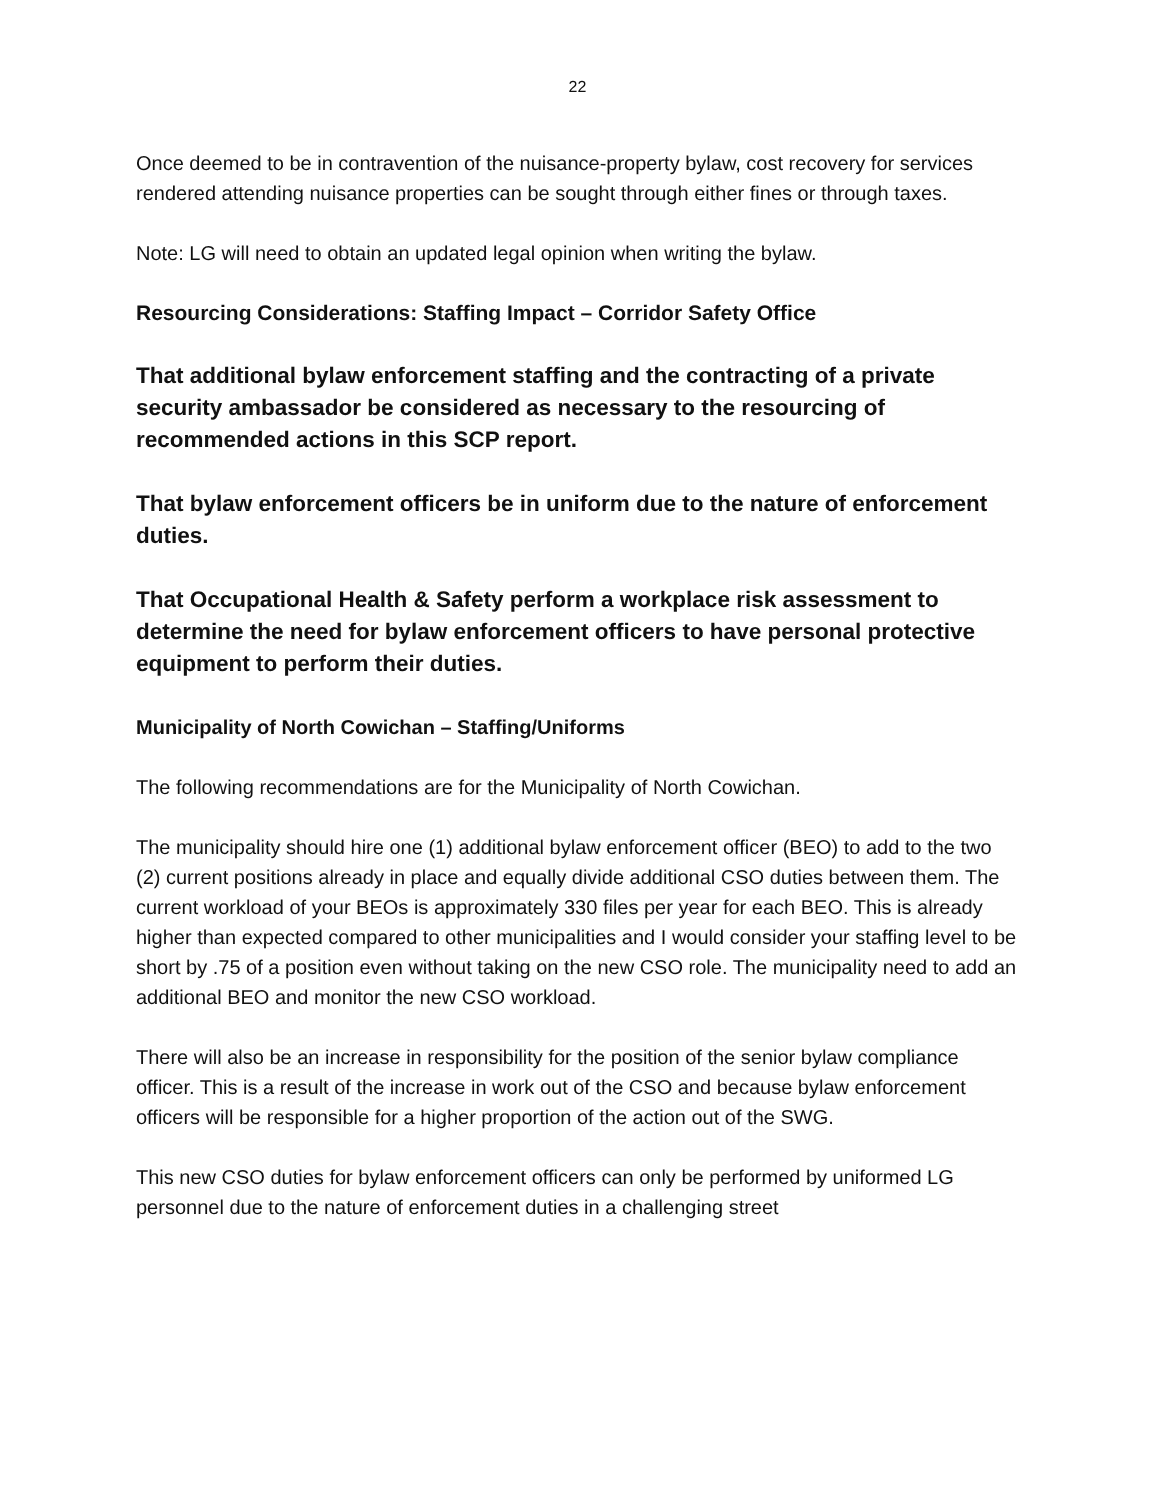22
Once deemed to be in contravention of the nuisance-property bylaw, cost recovery for services rendered attending nuisance properties can be sought through either fines or through taxes.
Note: LG will need to obtain an updated legal opinion when writing the bylaw.
Resourcing Considerations: Staffing Impact – Corridor Safety Office
That additional bylaw enforcement staffing and the contracting of a private security ambassador be considered as necessary to the resourcing of recommended actions in this SCP report.
That bylaw enforcement officers be in uniform due to the nature of enforcement duties.
That Occupational Health & Safety perform a workplace risk assessment to determine the need for bylaw enforcement officers to have personal protective equipment to perform their duties.
Municipality of North Cowichan – Staffing/Uniforms
The following recommendations are for the Municipality of North Cowichan.
The municipality should hire one (1) additional bylaw enforcement officer (BEO) to add to the two (2) current positions already in place and equally divide additional CSO duties between them. The current workload of your BEOs is approximately 330 files per year for each BEO. This is already higher than expected compared to other municipalities and I would consider your staffing level to be short by .75 of a position even without taking on the new CSO role. The municipality need to add an additional BEO and monitor the new CSO workload.
There will also be an increase in responsibility for the position of the senior bylaw compliance officer. This is a result of the increase in work out of the CSO and because bylaw enforcement officers will be responsible for a higher proportion of the action out of the SWG.
This new CSO duties for bylaw enforcement officers can only be performed by uniformed LG personnel due to the nature of enforcement duties in a challenging street